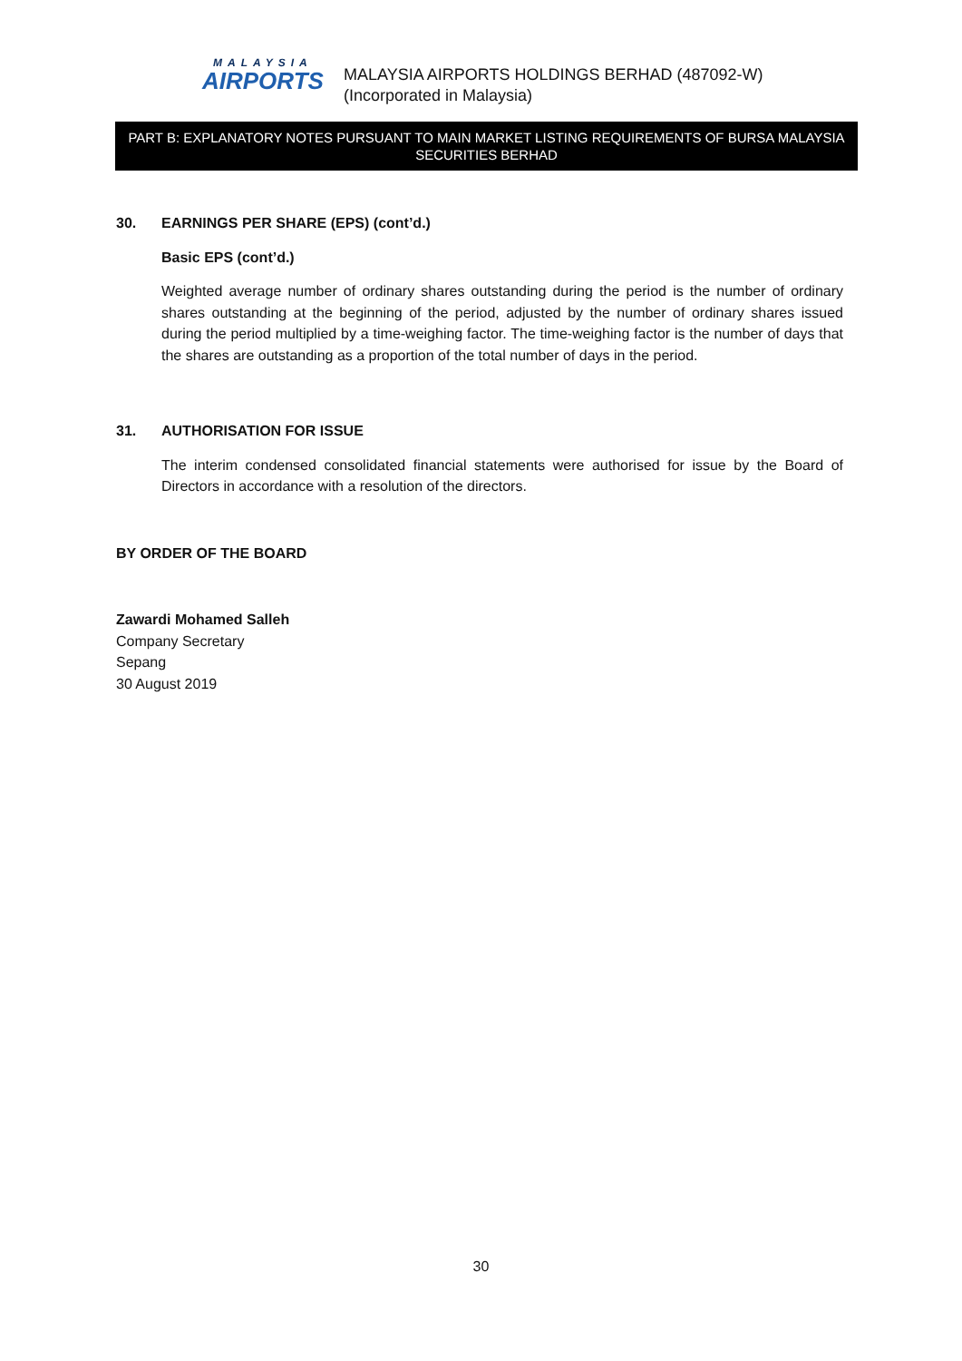MALAYSIA
AIRPORTS
MALAYSIA AIRPORTS HOLDINGS BERHAD (487092-W)
(Incorporated in Malaysia)
PART B: EXPLANATORY NOTES PURSUANT TO MAIN MARKET LISTING REQUIREMENTS OF BURSA MALAYSIA SECURITIES BERHAD
30. EARNINGS PER SHARE (EPS) (cont’d.)
Basic EPS (cont’d.)
Weighted average number of ordinary shares outstanding during the period is the number of ordinary shares outstanding at the beginning of the period, adjusted by the number of ordinary shares issued during the period multiplied by a time-weighing factor. The time-weighing factor is the number of days that the shares are outstanding as a proportion of the total number of days in the period.
31. AUTHORISATION FOR ISSUE
The interim condensed consolidated financial statements were authorised for issue by the Board of Directors in accordance with a resolution of the directors.
BY ORDER OF THE BOARD
Zawardi Mohamed Salleh
Company Secretary
Sepang
30 August 2019
30